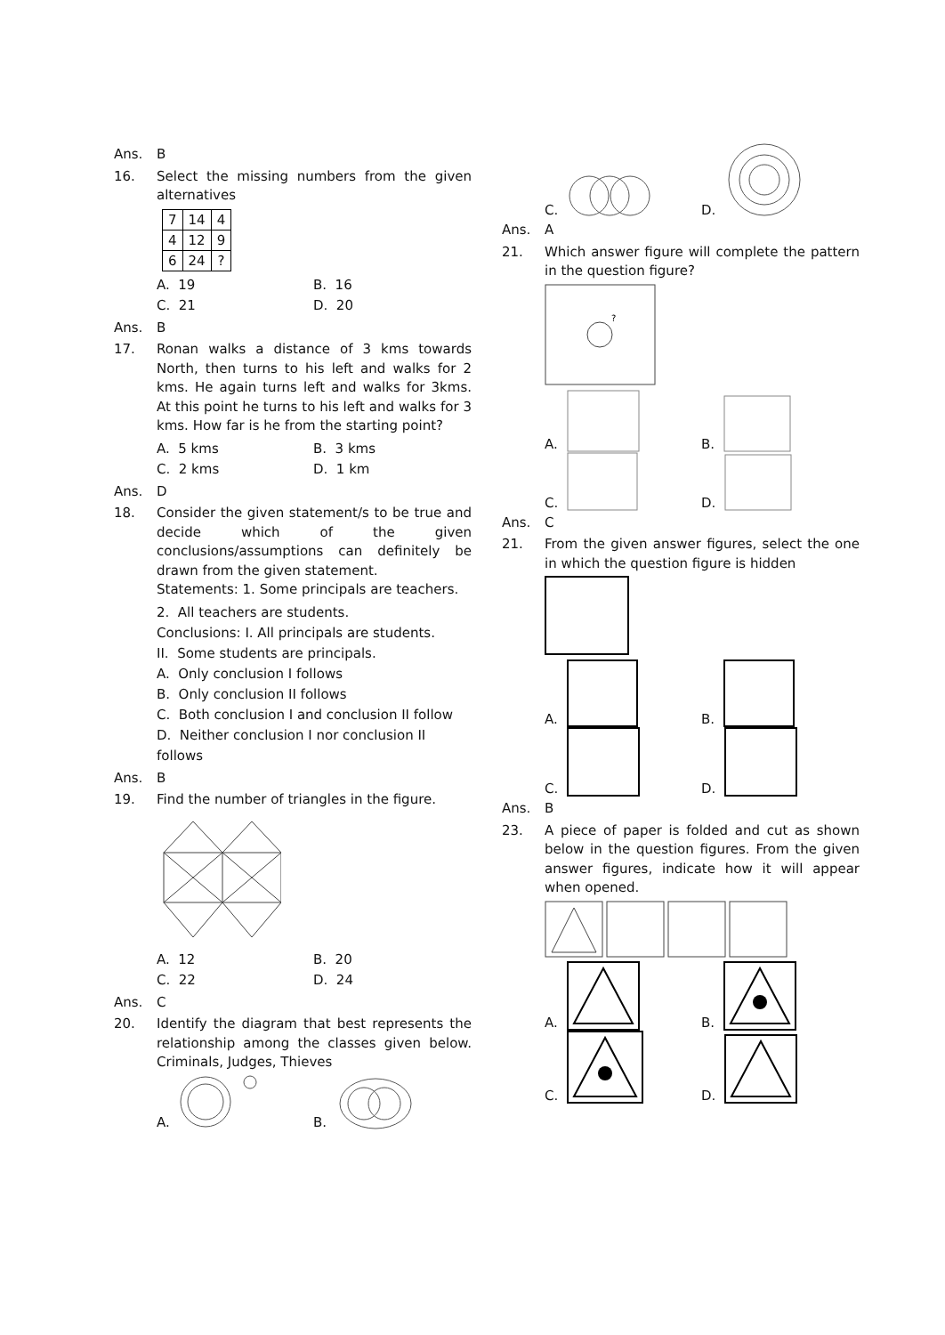Ans. B
16. Select the missing numbers from the given alternatives
| 7 | 14 | 4 |
| 4 | 12 | 9 |
| 6 | 24 | ? |
A. 19 B. 16 C. 21 D. 20
Ans. B
17. Ronan walks a distance of 3 kms towards North, then turns to his left and walks for 2 kms. He again turns left and walks for 3kms. At this point he turns to his left and walks for 3 kms. How far is he from the starting point?
A. 5 kms B. 3 kms C. 2 kms D. 1 km
Ans. D
18. Consider the given statement/s to be true and decide which of the given conclusions/assumptions can definitely be drawn from the given statement.
Statements: 1. Some principals are teachers.
2. All teachers are students.
Conclusions: I. All principals are students.
II. Some students are principals.
A. Only conclusion I follows
B. Only conclusion II follows
C. Both conclusion I and conclusion II follow
D. Neither conclusion I nor conclusion II follows
Ans. B
19. Find the number of triangles in the figure.
A. 12 B. 20 C. 22 D. 24
Ans. C
20. Identify the diagram that best represents the relationship among the classes given below. Criminals, Judges, Thieves
A.
B.
C.
D.
Ans. A
21. Which answer figure will complete the pattern in the question figure?
?
A.
B.
C.
D.
Ans. C
21. From the given answer figures, select the one in which the question figure is hidden
A.
B.
C.
D.
Ans. B
23. A piece of paper is folded and cut as shown below in the question figures. From the given answer figures, indicate how it will appear when opened.
A.
B.
C.
D.